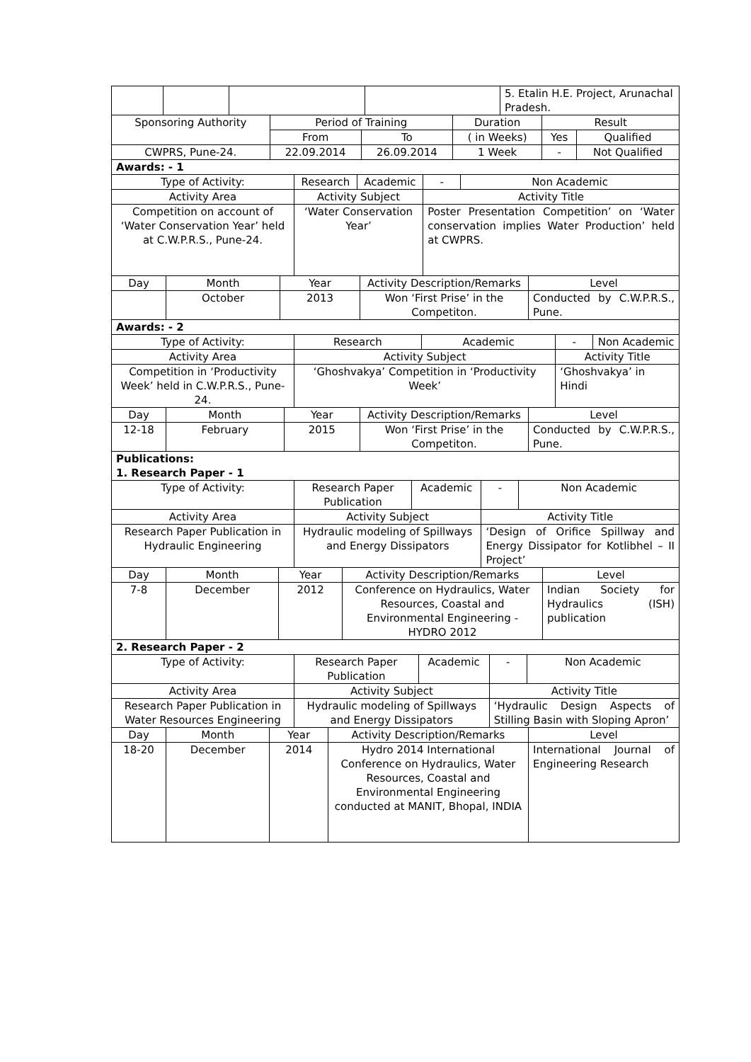| | | | | 5. Etalin H.E. Project, Arunachal Pradesh. |
| Sponsoring Authority | Period of Training | | Duration | Result | |
| | From | To | ( in Weeks) | Yes | Qualified |
| CWPRS, Pune-24. | 22.09.2014 | 26.09.2014 | 1 Week | - | Not Qualified |
| Awards: - 1 | | | | | |
| Type of Activity: | Research | Academic | - | Non Academic |
| Activity Area | Activity Subject | | Activity Title | |
| Competition on account of ‘Water Conservation Year’ held at C.W.P.R.S., Pune-24. | ‘Water Conservation Year’ | | Poster Presentation Competition’ on ‘Water conservation implies Water Production’ held at CWPRS. | |
| Day | Month | Year | Activity Description/Remarks | Level |
| | October | 2013 | Won ‘First Prise’ in the Competiton. | Conducted by C.W.P.R.S., Pune. |
| Awards: - 2 | | | | |
| Type of Activity: | Research | Academic | - | Non Academic |
| Activity Area | Activity Subject | | Activity Title | |
| Competition in ‘Productivity Week’ held in C.W.P.R.S., Pune-24. | ‘Ghoshvakya’ Competition in ‘Productivity Week’ | | ‘Ghoshvakya’ in Hindi | |
| Day | Month | Year | Activity Description/Remarks | Level |
| 12-18 | February | 2015 | Won ‘First Prise’ in the Competiton. | Conducted by C.W.P.R.S., Pune. |
| Publications: 1. Research Paper - 1 | | | | |
| Type of Activity: | Research Paper Publication | Academic | - | Non Academic |
| Activity Area | Activity Subject | | Activity Title | |
| Research Paper Publication in Hydraulic Engineering | Hydraulic modeling of Spillways and Energy Dissipators | | ‘Design of Orifice Spillway and Energy Dissipator for Kotlibhel – II Project’ | |
| Day | Month | Year | Activity Description/Remarks | Level |
| 7-8 | December | 2012 | Conference on Hydraulics, Water Resources, Coastal and Environmental Engineering - HYDRO 2012 | Indian Society for Hydraulics (ISH) publication |
| 2. Research Paper - 2 | | | | |
| Type of Activity: | Research Paper Publication | Academic | - | Non Academic |
| Activity Area | Activity Subject | | Activity Title | |
| Research Paper Publication in Water Resources Engineering | Hydraulic modeling of Spillways and Energy Dissipators | | ‘Hydraulic Design Aspects of Stilling Basin with Sloping Apron’ | |
| Day | Month | Year | Activity Description/Remarks | Level |
| 18-20 | December | 2014 | Hydro 2014 International Conference on Hydraulics, Water Resources, Coastal and Environmental Engineering conducted at MANIT, Bhopal, INDIA | International Journal of Engineering Research |